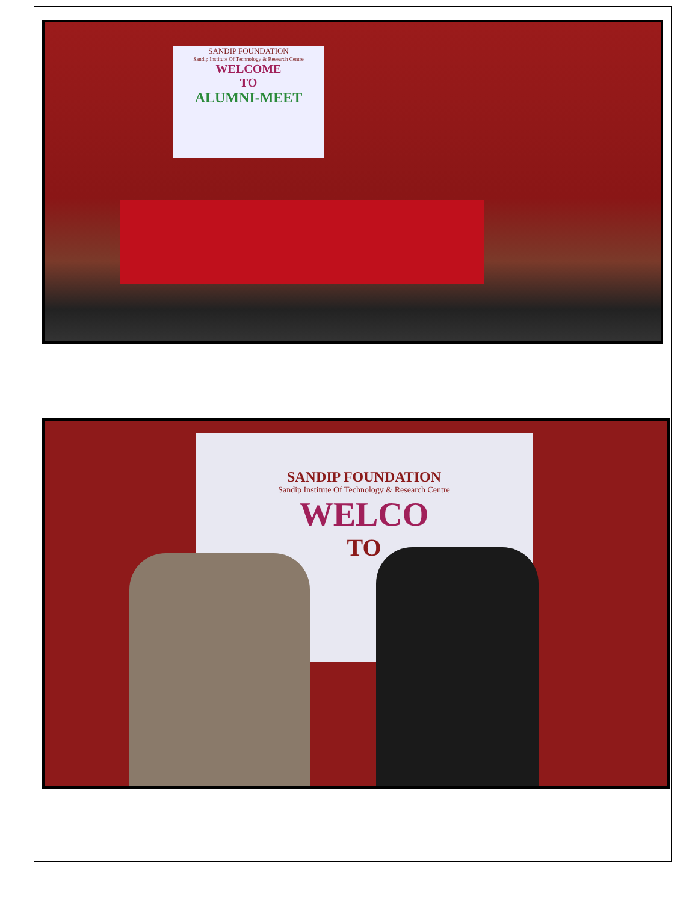SANDIP FOUNDATION
Sandip Institute Of Technology & Research Centre
WELCOME
TO
ALUMNI-MEET
SANDIP FOUNDATION
Sandip Institute Of Technology & Research Centre
WELCO
TO